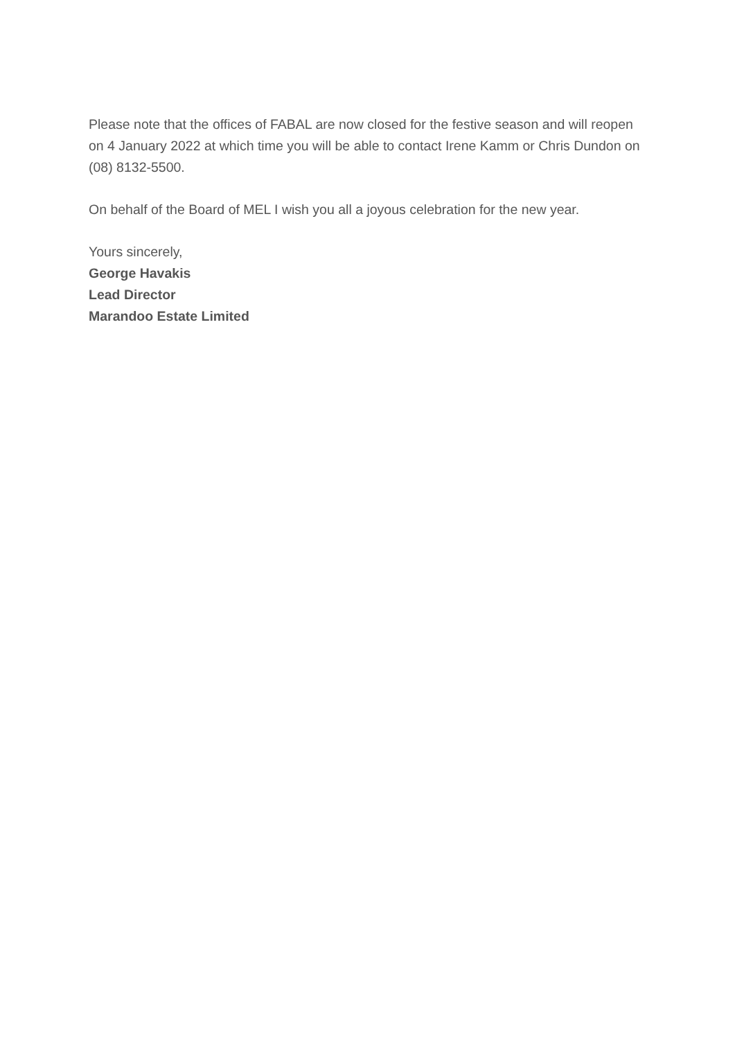Please note that the offices of FABAL are now closed for the festive season and will reopen on 4 January 2022 at which time you will be able to contact Irene Kamm or Chris Dundon on (08) 8132-5500.
On behalf of the Board of MEL I wish you all a joyous celebration for the new year.
Yours sincerely,
George Havakis
Lead Director
Marandoo Estate Limited